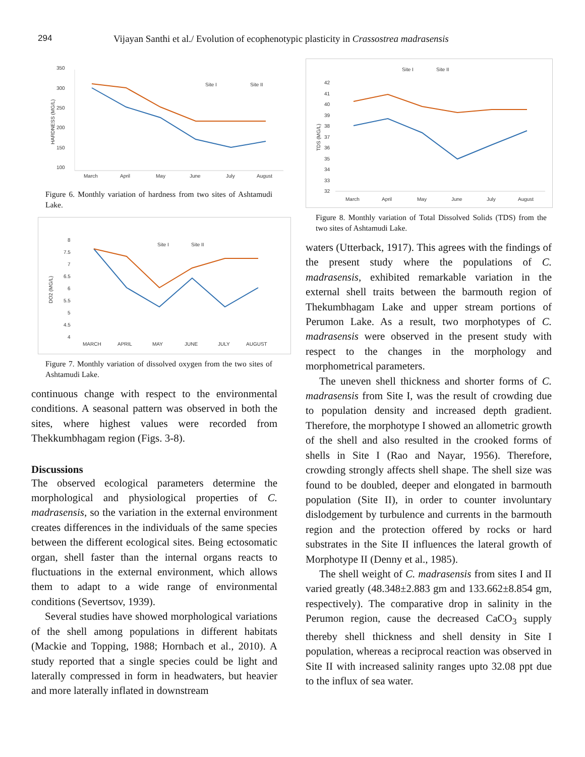294 Vijayan Santhi et al./ Evolution of ecophenotypic plasticity in Crassostrea madrasensis
350
300
250
200
150
100
March
April
May
June
July
August
Site I
Site II
HARDNESS (MG/L)
Figure 6. Monthly variation of hardness from two sites of Ashtamudi Lake.
8
7.5
7
6.5
6
5.5
5
4.5
4
MARCH
APRIL
MAY
JUNE
JULY
AUGUST
Site I
Site II
DO2 (MG/L)
Figure 7. Monthly variation of dissolved oxygen from the two sites of Ashtamudi Lake.
continuous change with respect to the environmental conditions. A seasonal pattern was observed in both the sites, where highest values were recorded from Thekkumbhagam region (Figs. 3-8).
Discussions
The observed ecological parameters determine the morphological and physiological properties of C. madrasensis, so the variation in the external environment creates differences in the individuals of the same species between the different ecological sites. Being ectosomatic organ, shell faster than the internal organs reacts to fluctuations in the external environment, which allows them to adapt to a wide range of environmental conditions (Severtsov, 1939).
Several studies have showed morphological variations of the shell among populations in different habitats (Mackie and Topping, 1988; Hornbach et al., 2010). A study reported that a single species could be light and laterally compressed in form in headwaters, but heavier and more laterally inflated in downstream
Site I
Site II
42
41
40
39
38
37
36
35
34
33
32
March
April
May
June
July
August
TDS (MG/L)
Figure 8. Monthly variation of Total Dissolved Solids (TDS) from the two sites of Ashtamudi Lake.
waters (Utterback, 1917). This agrees with the findings of the present study where the populations of C. madrasensis, exhibited remarkable variation in the external shell traits between the barmouth region of Thekumbhagam Lake and upper stream portions of Perumon Lake. As a result, two morphotypes of C. madrasensis were observed in the present study with respect to the changes in the morphology and morphometrical parameters.
The uneven shell thickness and shorter forms of C. madrasensis from Site I, was the result of crowding due to population density and increased depth gradient. Therefore, the morphotype I showed an allometric growth of the shell and also resulted in the crooked forms of shells in Site I (Rao and Nayar, 1956). Therefore, crowding strongly affects shell shape. The shell size was found to be doubled, deeper and elongated in barmouth population (Site II), in order to counter involuntary dislodgement by turbulence and currents in the barmouth region and the protection offered by rocks or hard substrates in the Site II influences the lateral growth of Morphotype II (Denny et al., 1985).
The shell weight of C. madrasensis from sites I and II varied greatly (48.348±2.883 gm and 133.662±8.854 gm, respectively). The comparative drop in salinity in the Perumon region, cause the decreased CaCO<sub>3</sub> supply thereby shell thickness and shell density in Site I population, whereas a reciprocal reaction was observed in Site II with increased salinity ranges upto 32.08 ppt due to the influx of sea water.